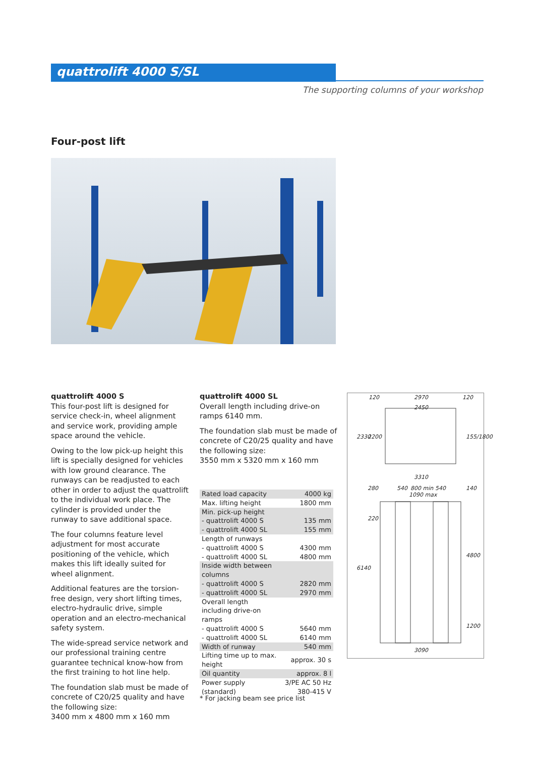quattrolift 4000 S/SL
The supporting columns of your workshop
Four-post lift
quattrolift 4000 S
This four-post lift is designed for service check-in, wheel alignment and service work, providing ample space around the vehicle.
Owing to the low pick-up height this lift is specially designed for vehicles with low ground clearance. The runways can be readjusted to each other in order to adjust the quattrolift to the individual work place. The cylinder is provided under the runway to save additional space.
The four columns feature level adjustment for most accurate positioning of the vehicle, which makes this lift ideally suited for wheel alignment.
Additional features are the torsion-free design, very short lifting times, electro-hydraulic drive, simple operation and an electro-mechanical safety system.
The wide-spread service network and our professional training centre guarantee technical know-how from the first training to hot line help.
The foundation slab must be made of concrete of C20/25 quality and have the following size:
3400 mm x 4800 mm x 160 mm
quattrolift 4000 SL
Overall length including drive-on ramps 6140 mm.
The foundation slab must be made of concrete of C20/25 quality and have the following size:
3550 mm x 5320 mm x 160 mm
| Rated load capacity | 4000 kg |
| Max. lifting height | 1800 mm |
| Min. pick-up height | |
| - quattrolift 4000 S | 135 mm |
| - quattrolift 4000 SL | 155 mm |
| Length of runways | |
| - quattrolift 4000 S | 4300 mm |
| - quattrolift 4000 SL | 4800 mm |
| Inside width between columns | |
| - quattrolift 4000 S | 2820 mm |
| - quattrolift 4000 SL | 2970 mm |
| Overall length including drive-on ramps | |
| - quattrolift 4000 S | 5640 mm |
| - quattrolift 4000 SL | 6140 mm |
| Width of runway | 540 mm |
| Lifting time up to max. height | approx. 30 s |
| Oil quantity | approx. 8 l |
| Power supply (standard) | 3/PE AC 50 Hz 380-415 V |
* For jacking beam see price list
120 2970 120
2450
2330 2200 155/1800
3310
280 540 800 min 540 140
1090 max
220
6140
4800
1200
3090